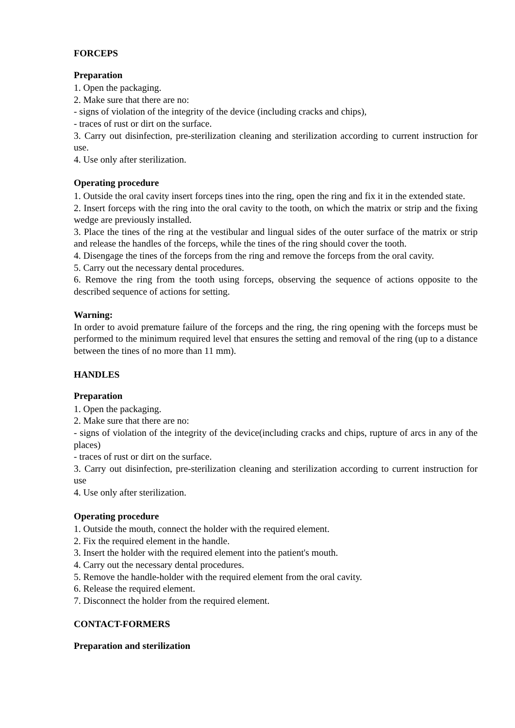FORCEPS
Preparation
1. Open the packaging.
2. Make sure that there are no:
- signs of violation of the integrity of the device (including cracks and chips),
- traces of rust or dirt on the surface.
3. Carry out disinfection, pre-sterilization cleaning and sterilization according to current instruction for use.
4. Use only after sterilization.
Operating procedure
1. Outside the oral cavity insert forceps tines into the ring, open the ring and fix it in the extended state.
2. Insert forceps with the ring into the oral cavity to the tooth, on which the matrix or strip and the fixing wedge are previously installed.
3. Place the tines of the ring at the vestibular and lingual sides of the outer surface of the matrix or strip and release the handles of the forceps, while the tines of the ring should cover the tooth.
4. Disengage the tines of the forceps from the ring and remove the forceps from the oral cavity.
5. Carry out the necessary dental procedures.
6. Remove the ring from the tooth using forceps, observing the sequence of actions opposite to the described sequence of actions for setting.
Warning:
In order to avoid premature failure of the forceps and the ring, the ring opening with the forceps must be performed to the minimum required level that ensures the setting and removal of the ring (up to a distance between the tines of no more than 11 mm).
HANDLES
Preparation
1. Open the packaging.
2. Make sure that there are no:
- signs of violation of the integrity of the device(including cracks and chips, rupture of arcs in any of the places)
- traces of rust or dirt on the surface.
3. Carry out disinfection, pre-sterilization cleaning and sterilization according to current instruction for use
4. Use only after sterilization.
Operating procedure
1. Outside the mouth, connect the holder with the required element.
2. Fix the required element in the handle.
3. Insert the holder with the required element into the patient's mouth.
4. Carry out the necessary dental procedures.
5. Remove the handle-holder with the required element from the oral cavity.
6. Release the required element.
7. Disconnect the holder from the required element.
CONTACT-FORMERS
Preparation and sterilization